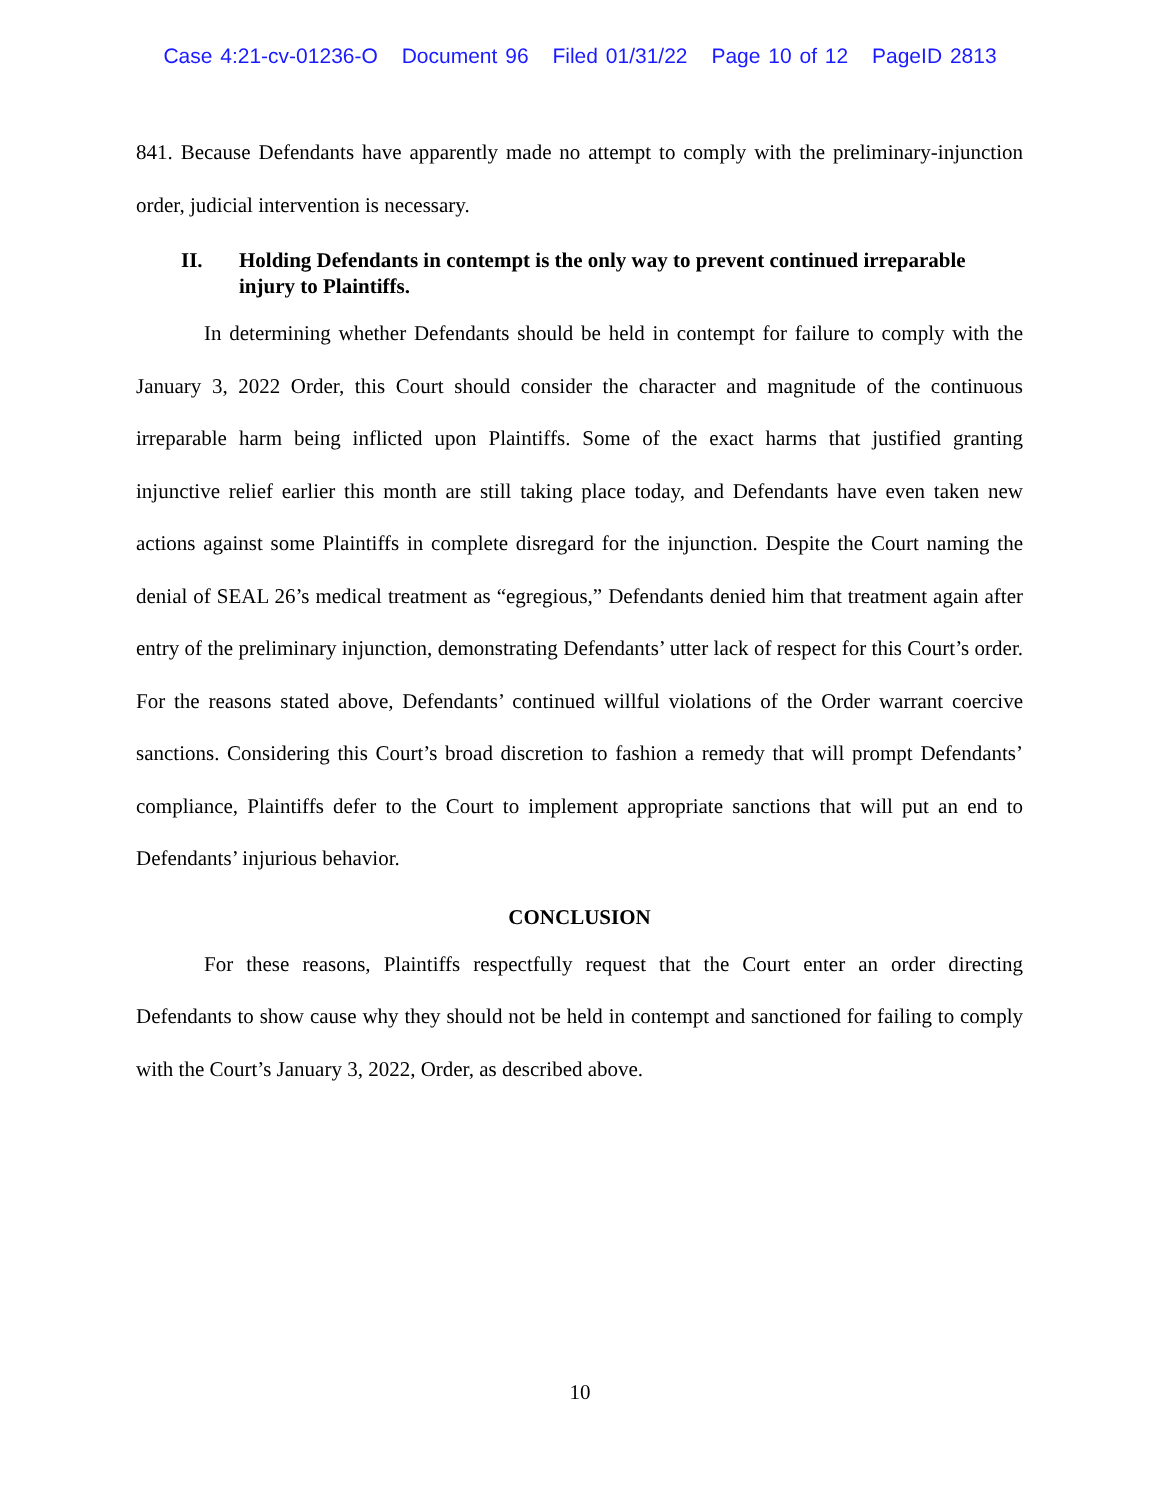Case 4:21-cv-01236-O Document 96 Filed 01/31/22 Page 10 of 12 PageID 2813
841. Because Defendants have apparently made no attempt to comply with the preliminary-injunction order, judicial intervention is necessary.
II. Holding Defendants in contempt is the only way to prevent continued irreparable injury to Plaintiffs.
In determining whether Defendants should be held in contempt for failure to comply with the January 3, 2022 Order, this Court should consider the character and magnitude of the continuous irreparable harm being inflicted upon Plaintiffs. Some of the exact harms that justified granting injunctive relief earlier this month are still taking place today, and Defendants have even taken new actions against some Plaintiffs in complete disregard for the injunction. Despite the Court naming the denial of SEAL 26’s medical treatment as “egregious,” Defendants denied him that treatment again after entry of the preliminary injunction, demonstrating Defendants’ utter lack of respect for this Court’s order. For the reasons stated above, Defendants’ continued willful violations of the Order warrant coercive sanctions. Considering this Court’s broad discretion to fashion a remedy that will prompt Defendants’ compliance, Plaintiffs defer to the Court to implement appropriate sanctions that will put an end to Defendants’ injurious behavior.
CONCLUSION
For these reasons, Plaintiffs respectfully request that the Court enter an order directing Defendants to show cause why they should not be held in contempt and sanctioned for failing to comply with the Court’s January 3, 2022, Order, as described above.
10